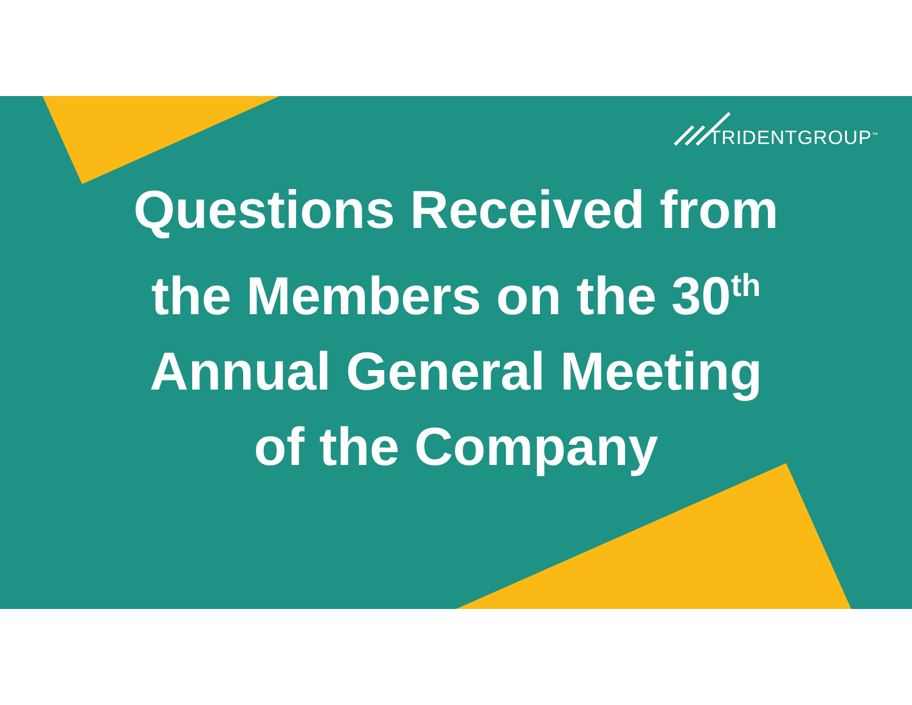TRIDENTGROUP<sup>™</sup>
Questions Received from
the Members on the 30<sup>th</sup>
Annual General Meeting
of the Company